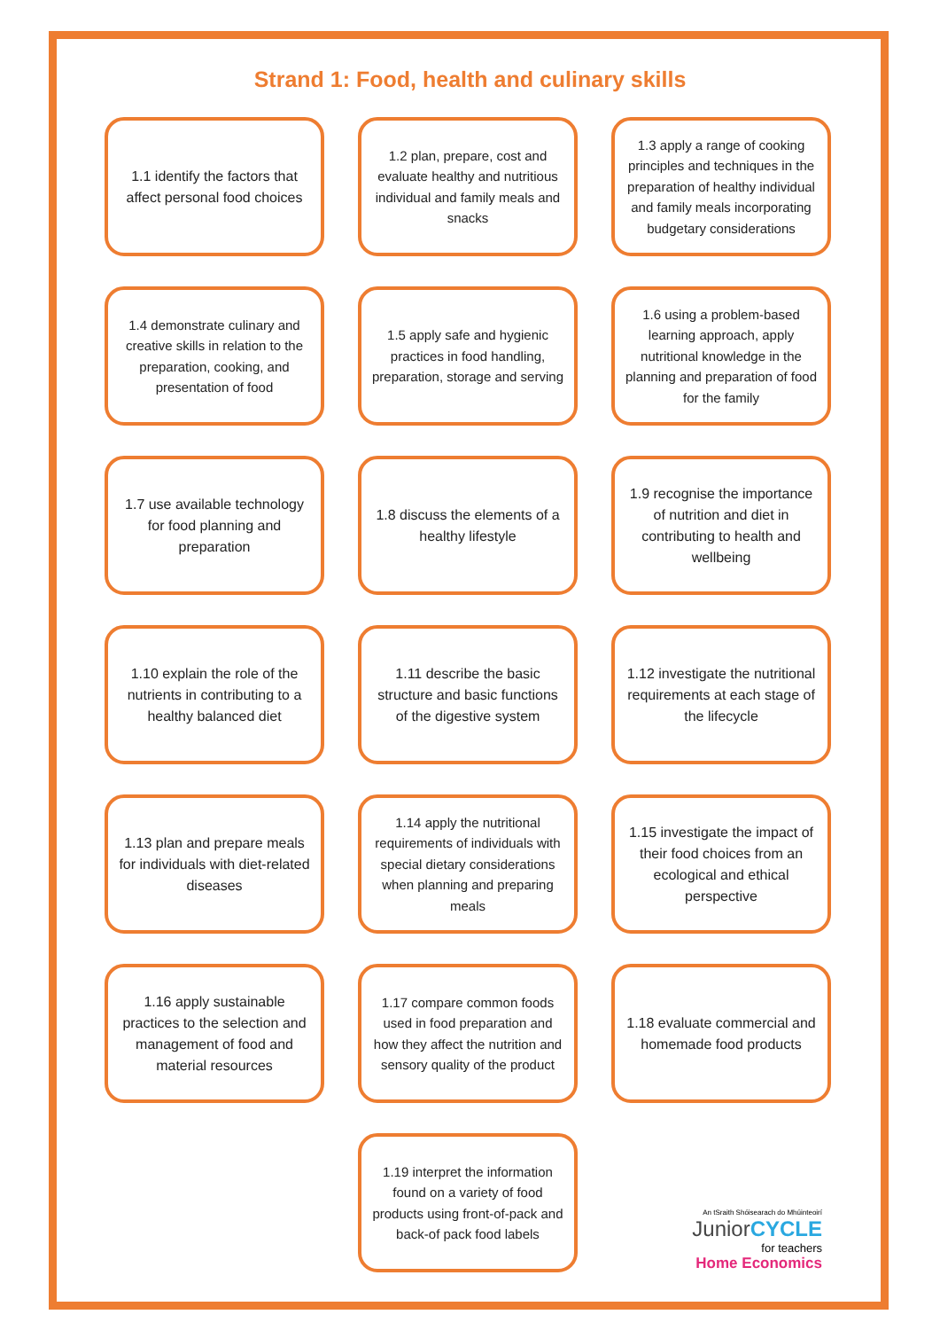Strand 1: Food, health and culinary skills
1.1 identify the factors that affect personal food choices
1.2 plan, prepare, cost and evaluate healthy and nutritious individual and family meals and snacks
1.3 apply a range of cooking principles and techniques in the preparation of healthy individual and family meals incorporating budgetary considerations
1.4 demonstrate culinary and creative skills in relation to the preparation, cooking, and presentation of food
1.5 apply safe and hygienic practices in food handling, preparation, storage and serving
1.6 using a problem-based learning approach, apply nutritional knowledge in the planning and preparation of food for the family
1.7 use available technology for food planning and preparation
1.8 discuss the elements of a healthy lifestyle
1.9 recognise the importance of nutrition and diet in contributing to health and wellbeing
1.10 explain the role of the nutrients in contributing to a healthy balanced diet
1.11 describe the basic structure and basic functions of the digestive system
1.12 investigate the nutritional requirements at each stage of the lifecycle
1.13 plan and prepare meals for individuals with diet-related diseases
1.14 apply the nutritional requirements of individuals with special dietary considerations when planning and preparing meals
1.15 investigate the impact of their food choices from an ecological and ethical perspective
1.16 apply sustainable practices to the selection and management of food and material resources
1.17 compare common foods used in food preparation and how they affect the nutrition and sensory quality of the product
1.18 evaluate commercial and homemade food products
1.19 interpret the information found on a variety of food products using front-of-pack and back-of pack food labels
An tSraith Shóisearach do Mhúinteoirí
JuniorCYCLE
for teachers
Home Economics